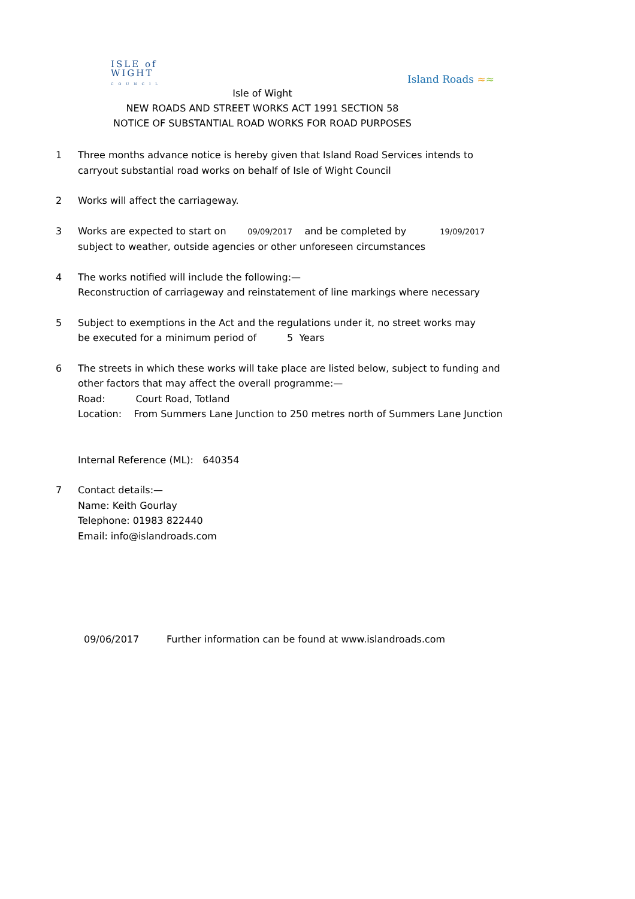ISLE of
WIGHT
C O U N C I L
Island Roads ≈≈
Isle of Wight
NEW ROADS AND STREET WORKS ACT 1991 SECTION 58
NOTICE OF SUBSTANTIAL ROAD WORKS FOR ROAD PURPOSES
1 Three months advance notice is hereby given that Island Road Services intends to
carryout substantial road works on behalf of Isle of Wight Council
2 Works will affect the carriageway.
3 Works are expected to start on 09/09/2017 and be completed by 19/09/2017
subject to weather, outside agencies or other unforeseen circumstances
4 The works notified will include the following:—
Reconstruction of carriageway and reinstatement of line markings where necessary
5 Subject to exemptions in the Act and the regulations under it, no street works may
be executed for a minimum period of 5 Years
6 The streets in which these works will take place are listed below, subject to funding and
other factors that may affect the overall programme:—
Road: Court Road, Totland
Location: From Summers Lane Junction to 250 metres north of Summers Lane Junction
Internal Reference (ML): 640354
7 Contact details:—
Name: Keith Gourlay
Telephone: 01983 822440
Email: info@islandroads.com
09/06/2017 Further information can be found at www.islandroads.com